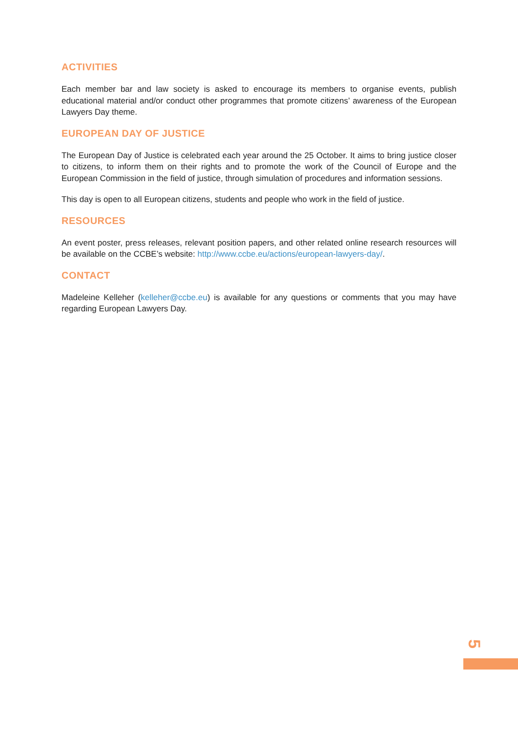ACTIVITIES
Each member bar and law society is asked to encourage its members to organise events, publish educational material and/or conduct other programmes that promote citizens’ awareness of the European Lawyers Day theme.
EUROPEAN DAY OF JUSTICE
The European Day of Justice is celebrated each year around the 25 October. It aims to bring justice closer to citizens, to inform them on their rights and to promote the work of the Council of Europe and the European Commission in the field of justice, through simulation of procedures and information sessions.
This day is open to all European citizens, students and people who work in the field of justice.
RESOURCES
An event poster, press releases, relevant position papers, and other related online research resources will be available on the CCBE’s website: http://www.ccbe.eu/actions/european-lawyers-day/.
CONTACT
Madeleine Kelleher (kelleher@ccbe.eu) is available for any questions or comments that you may have regarding European Lawyers Day.
5